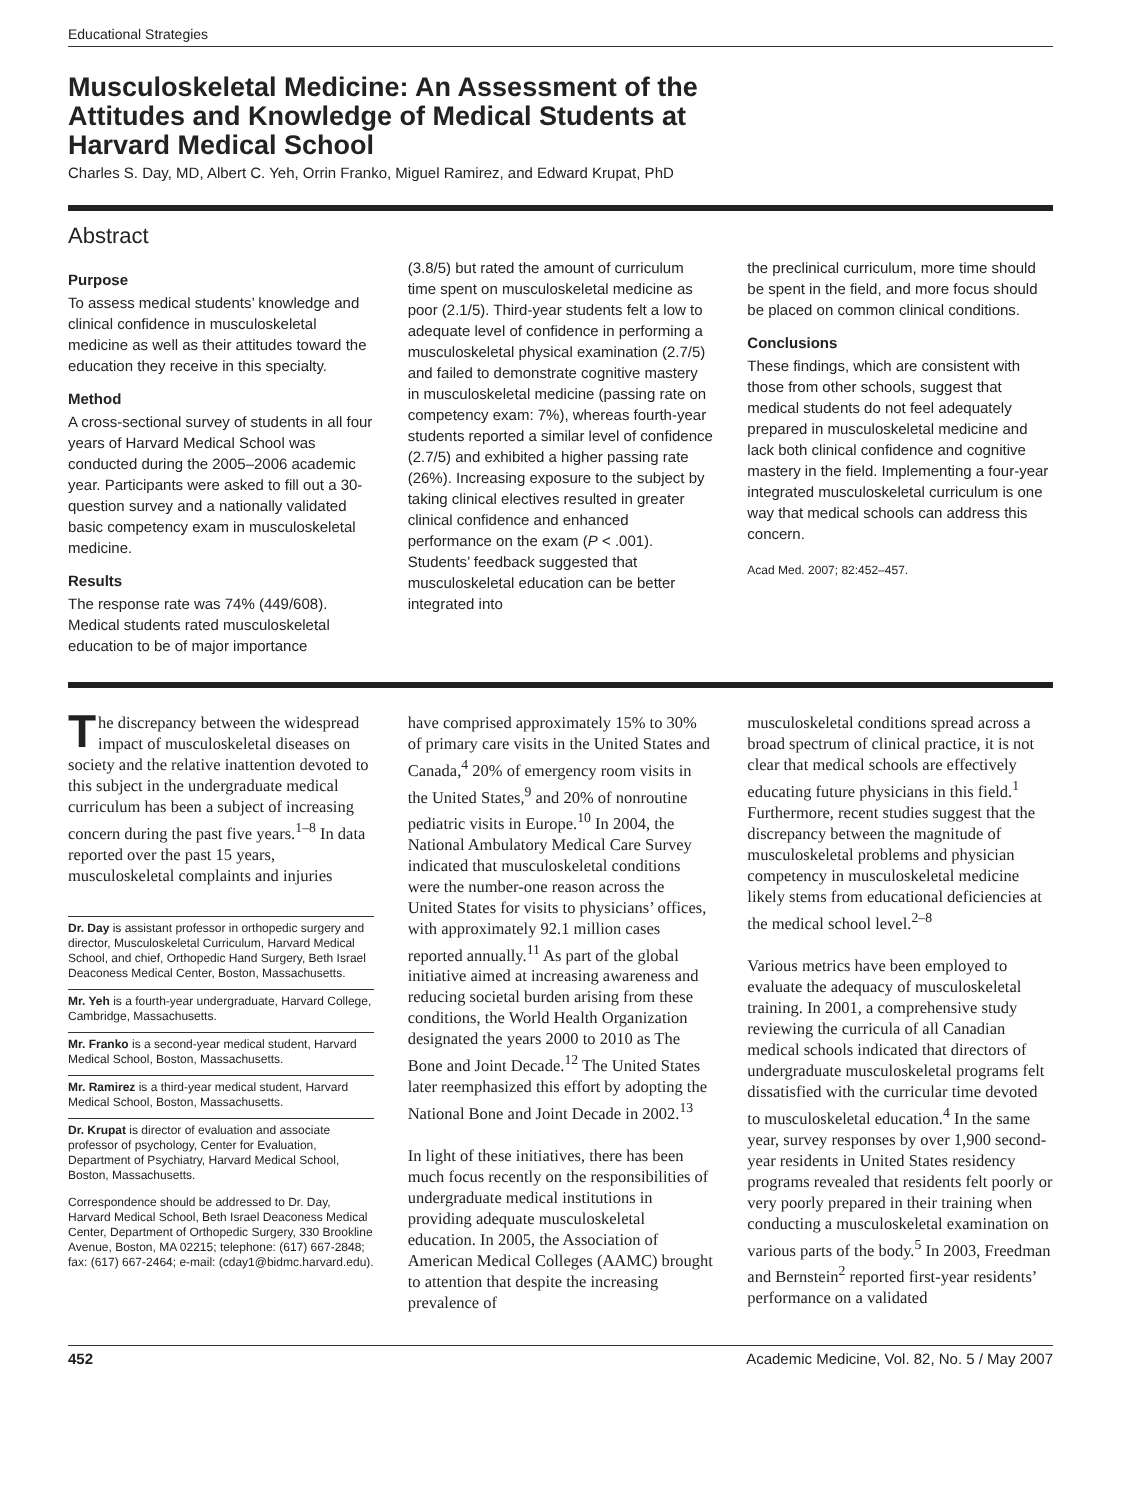Educational Strategies
Musculoskeletal Medicine: An Assessment of the Attitudes and Knowledge of Medical Students at Harvard Medical School
Charles S. Day, MD, Albert C. Yeh, Orrin Franko, Miguel Ramirez, and Edward Krupat, PhD
Abstract
Purpose
To assess medical students’ knowledge and clinical confidence in musculoskeletal medicine as well as their attitudes toward the education they receive in this specialty.
Method
A cross-sectional survey of students in all four years of Harvard Medical School was conducted during the 2005–2006 academic year. Participants were asked to fill out a 30-question survey and a nationally validated basic competency exam in musculoskeletal medicine.
Results
The response rate was 74% (449/608). Medical students rated musculoskeletal education to be of major importance
(3.8/5) but rated the amount of curriculum time spent on musculoskeletal medicine as poor (2.1/5). Third-year students felt a low to adequate level of confidence in performing a musculoskeletal physical examination (2.7/5) and failed to demonstrate cognitive mastery in musculoskeletal medicine (passing rate on competency exam: 7%), whereas fourth-year students reported a similar level of confidence (2.7/5) and exhibited a higher passing rate (26%). Increasing exposure to the subject by taking clinical electives resulted in greater clinical confidence and enhanced performance on the exam (P < .001). Students’ feedback suggested that musculoskeletal education can be better integrated into
the preclinical curriculum, more time should be spent in the field, and more focus should be placed on common clinical conditions.
Conclusions
These findings, which are consistent with those from other schools, suggest that medical students do not feel adequately prepared in musculoskeletal medicine and lack both clinical confidence and cognitive mastery in the field. Implementing a four-year integrated musculoskeletal curriculum is one way that medical schools can address this concern.
Acad Med. 2007; 82:452–457.
The discrepancy between the widespread impact of musculoskeletal diseases on society and the relative inattention devoted to this subject in the undergraduate medical curriculum has been a subject of increasing concern during the past five years.<sup>1–8</sup> In data reported over the past 15 years, musculoskeletal complaints and injuries
Dr. Day is assistant professor in orthopedic surgery and director, Musculoskeletal Curriculum, Harvard Medical School, and chief, Orthopedic Hand Surgery, Beth Israel Deaconess Medical Center, Boston, Massachusetts.
Mr. Yeh is a fourth-year undergraduate, Harvard College, Cambridge, Massachusetts.
Mr. Franko is a second-year medical student, Harvard Medical School, Boston, Massachusetts.
Mr. Ramirez is a third-year medical student, Harvard Medical School, Boston, Massachusetts.
Dr. Krupat is director of evaluation and associate professor of psychology, Center for Evaluation, Department of Psychiatry, Harvard Medical School, Boston, Massachusetts.
Correspondence should be addressed to Dr. Day, Harvard Medical School, Beth Israel Deaconess Medical Center, Department of Orthopedic Surgery, 330 Brookline Avenue, Boston, MA 02215; telephone: (617) 667-2848; fax: (617) 667-2464; e-mail: (cday1@bidmc.harvard.edu).
have comprised approximately 15% to 30% of primary care visits in the United States and Canada,<sup>4</sup> 20% of emergency room visits in the United States,<sup>9</sup> and 20% of nonroutine pediatric visits in Europe.<sup>10</sup> In 2004, the National Ambulatory Medical Care Survey indicated that musculoskeletal conditions were the number-one reason across the United States for visits to physicians’ offices, with approximately 92.1 million cases reported annually.<sup>11</sup> As part of the global initiative aimed at increasing awareness and reducing societal burden arising from these conditions, the World Health Organization designated the years 2000 to 2010 as The Bone and Joint Decade.<sup>12</sup> The United States later reemphasized this effort by adopting the National Bone and Joint Decade in 2002.<sup>13</sup>
In light of these initiatives, there has been much focus recently on the responsibilities of undergraduate medical institutions in providing adequate musculoskeletal education. In 2005, the Association of American Medical Colleges (AAMC) brought to attention that despite the increasing prevalence of
musculoskeletal conditions spread across a broad spectrum of clinical practice, it is not clear that medical schools are effectively educating future physicians in this field.<sup>1</sup> Furthermore, recent studies suggest that the discrepancy between the magnitude of musculoskeletal problems and physician competency in musculoskeletal medicine likely stems from educational deficiencies at the medical school level.<sup>2–8</sup>
Various metrics have been employed to evaluate the adequacy of musculoskeletal training. In 2001, a comprehensive study reviewing the curricula of all Canadian medical schools indicated that directors of undergraduate musculoskeletal programs felt dissatisfied with the curricular time devoted to musculoskeletal education.<sup>4</sup> In the same year, survey responses by over 1,900 second-year residents in United States residency programs revealed that residents felt poorly or very poorly prepared in their training when conducting a musculoskeletal examination on various parts of the body.<sup>5</sup> In 2003, Freedman and Bernstein<sup>2</sup> reported first-year residents’ performance on a validated
452 Academic Medicine, Vol. 82, No. 5 / May 2007